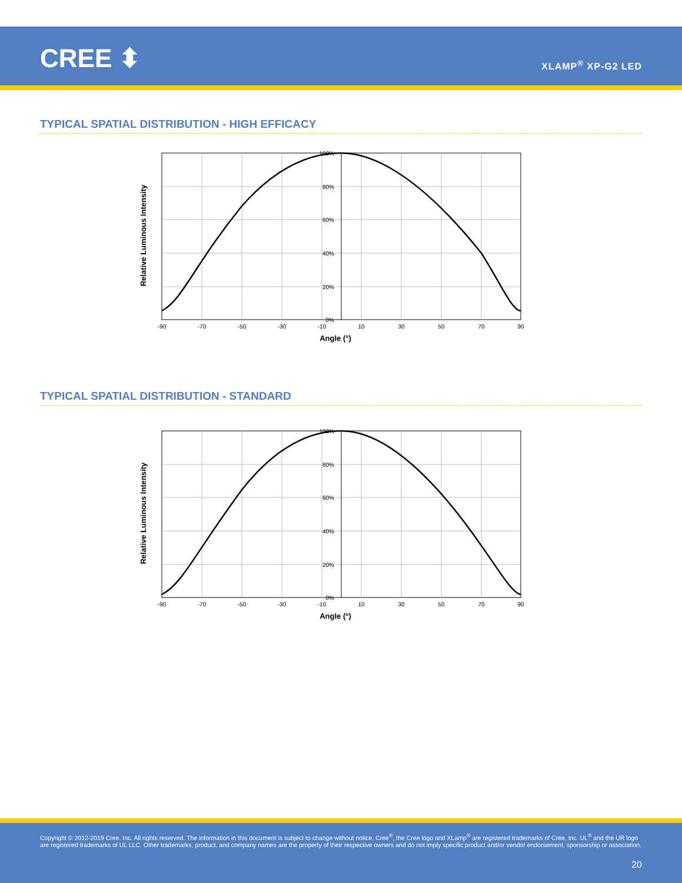CREE ⬍ XLAMP<sup>®</sup> XP-G2 LED
TYPICAL SPATIAL DISTRIBUTION - HIGH EFFICACY
Relative Luminous Intensity
100%
80%
60%
40%
20%
0%
-90
-70
-50
-30
-10
10
30
50
70
90
Angle (°)
TYPICAL SPATIAL DISTRIBUTION - STANDARD
Relative Luminous Intensity
100%
80%
60%
40%
20%
0%
-90
-70
-50
-30
-10
10
30
50
70
90
Angle (°)
Copyright © 2012-2019 Cree, Inc. All rights reserved. The information in this document is subject to change without notice. Cree<sup>®</sup>, the Cree logo and XLamp<sup>®</sup> are registered trademarks of Cree, Inc. UL<sup>®</sup> and the UR logo are registered trademarks of UL LLC. Other trademarks, product, and company names are the property of their respective owners and do not imply specific product and/or vendor endorsement, sponsorship or association.
20